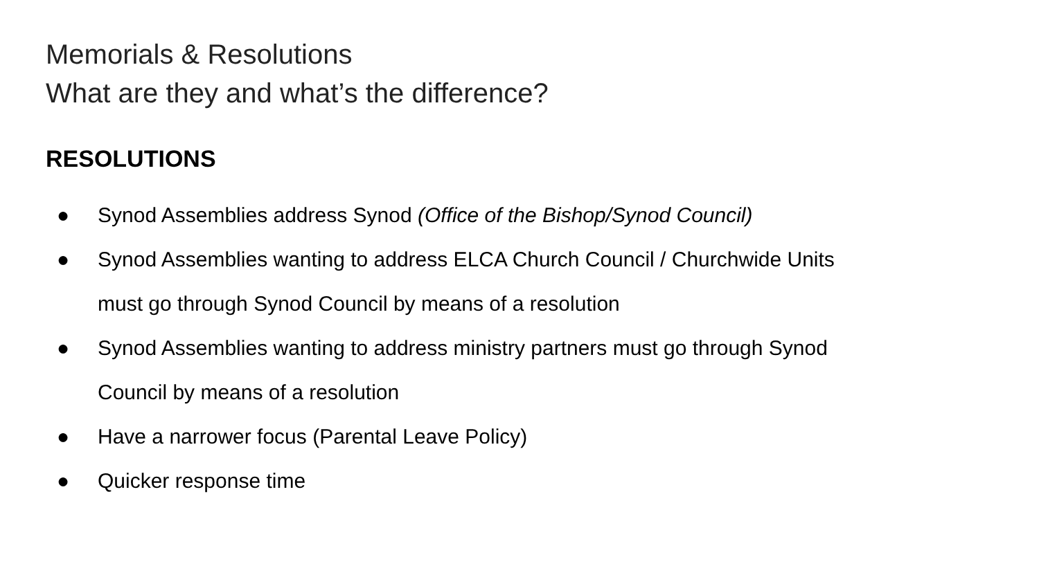Memorials & Resolutions
What are they and what’s the difference?
RESOLUTIONS
● Synod Assemblies address Synod (Office of the Bishop/Synod Council)
● Synod Assemblies wanting to address ELCA Church Council / Churchwide Units must go through Synod Council by means of a resolution
● Synod Assemblies wanting to address ministry partners must go through Synod Council by means of a resolution
● Have a narrower focus (Parental Leave Policy)
● Quicker response time